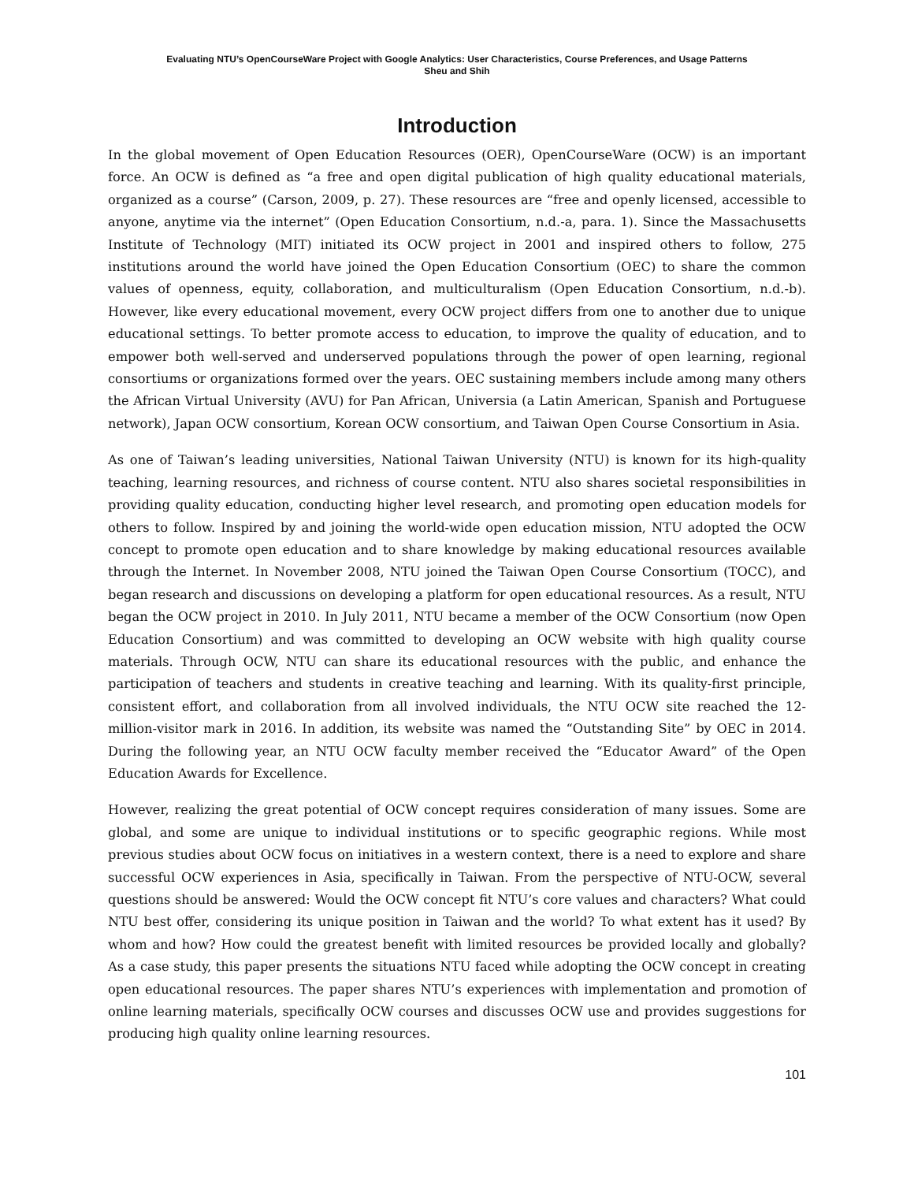Evaluating NTU’s OpenCourseWare Project with Google Analytics: User Characteristics, Course Preferences, and Usage Patterns
Sheu and Shih
Introduction
In the global movement of Open Education Resources (OER), OpenCourseWare (OCW) is an important force. An OCW is defined as “a free and open digital publication of high quality educational materials, organized as a course” (Carson, 2009, p. 27). These resources are “free and openly licensed, accessible to anyone, anytime via the internet” (Open Education Consortium, n.d.-a, para. 1). Since the Massachusetts Institute of Technology (MIT) initiated its OCW project in 2001 and inspired others to follow, 275 institutions around the world have joined the Open Education Consortium (OEC) to share the common values of openness, equity, collaboration, and multiculturalism (Open Education Consortium, n.d.-b). However, like every educational movement, every OCW project differs from one to another due to unique educational settings. To better promote access to education, to improve the quality of education, and to empower both well-served and underserved populations through the power of open learning, regional consortiums or organizations formed over the years. OEC sustaining members include among many others the African Virtual University (AVU) for Pan African, Universia (a Latin American, Spanish and Portuguese network), Japan OCW consortium, Korean OCW consortium, and Taiwan Open Course Consortium in Asia.
As one of Taiwan’s leading universities, National Taiwan University (NTU) is known for its high-quality teaching, learning resources, and richness of course content. NTU also shares societal responsibilities in providing quality education, conducting higher level research, and promoting open education models for others to follow. Inspired by and joining the world-wide open education mission, NTU adopted the OCW concept to promote open education and to share knowledge by making educational resources available through the Internet. In November 2008, NTU joined the Taiwan Open Course Consortium (TOCC), and began research and discussions on developing a platform for open educational resources. As a result, NTU began the OCW project in 2010. In July 2011, NTU became a member of the OCW Consortium (now Open Education Consortium) and was committed to developing an OCW website with high quality course materials. Through OCW, NTU can share its educational resources with the public, and enhance the participation of teachers and students in creative teaching and learning. With its quality-first principle, consistent effort, and collaboration from all involved individuals, the NTU OCW site reached the 12-million-visitor mark in 2016. In addition, its website was named the “Outstanding Site” by OEC in 2014. During the following year, an NTU OCW faculty member received the “Educator Award” of the Open Education Awards for Excellence.
However, realizing the great potential of OCW concept requires consideration of many issues. Some are global, and some are unique to individual institutions or to specific geographic regions. While most previous studies about OCW focus on initiatives in a western context, there is a need to explore and share successful OCW experiences in Asia, specifically in Taiwan. From the perspective of NTU-OCW, several questions should be answered: Would the OCW concept fit NTU’s core values and characters? What could NTU best offer, considering its unique position in Taiwan and the world? To what extent has it used? By whom and how? How could the greatest benefit with limited resources be provided locally and globally? As a case study, this paper presents the situations NTU faced while adopting the OCW concept in creating open educational resources. The paper shares NTU’s experiences with implementation and promotion of online learning materials, specifically OCW courses and discusses OCW use and provides suggestions for producing high quality online learning resources.
101